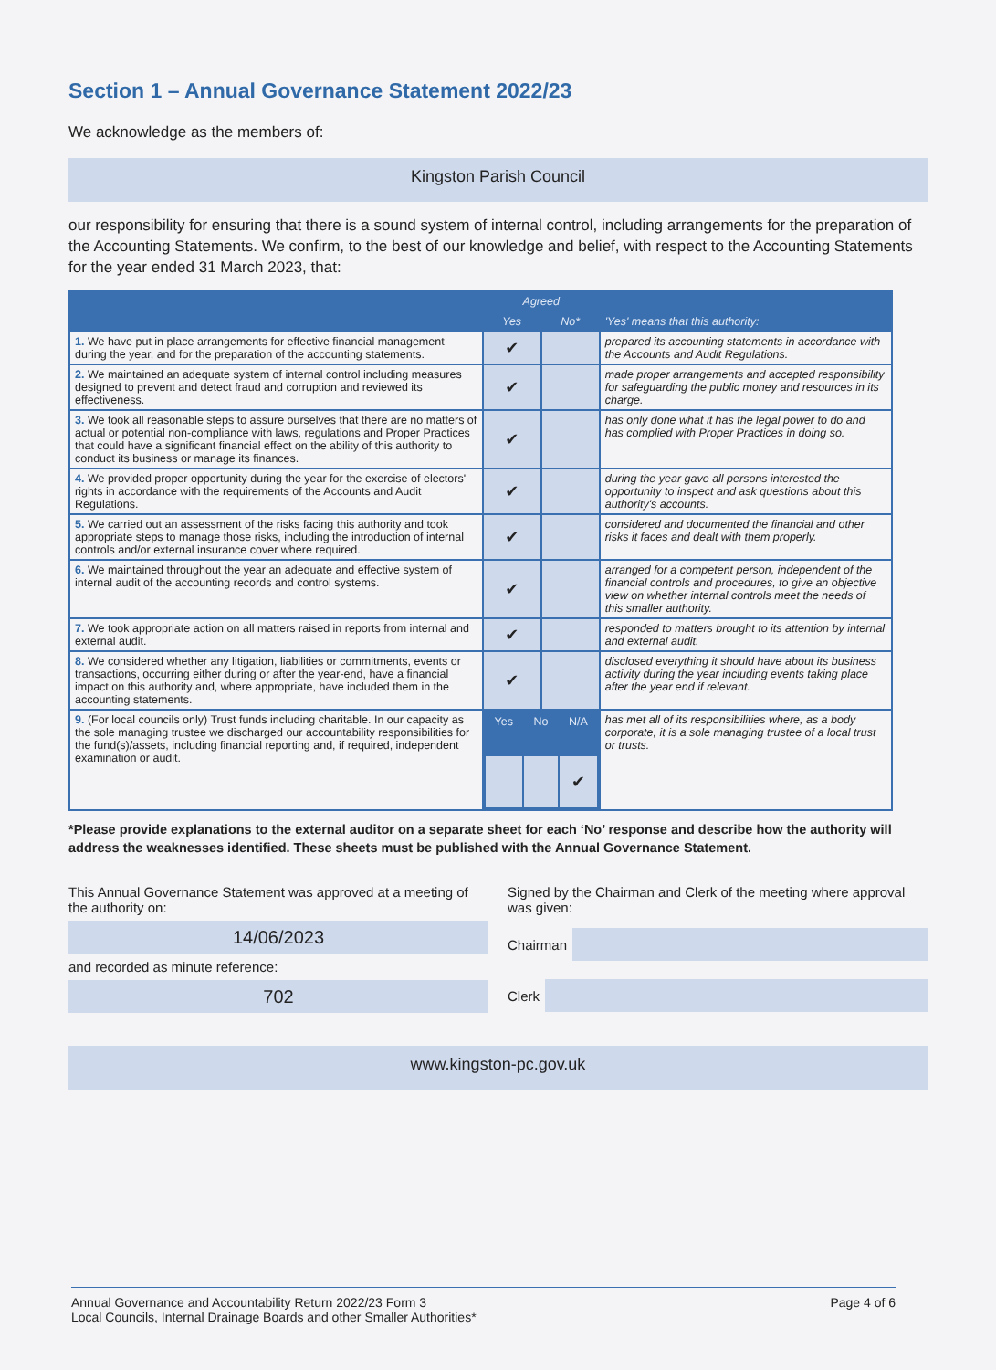Section 1 – Annual Governance Statement 2022/23
We acknowledge as the members of:
Kingston Parish Council
our responsibility for ensuring that there is a sound system of internal control, including arrangements for the preparation of the Accounting Statements. We confirm, to the best of our knowledge and belief, with respect to the Accounting Statements for the year ended 31 March 2023, that:
| | Agreed | | 'Yes' means that this authority: |
| --- | --- | --- | --- |
| | Yes | No* | |
| 1. We have put in place arrangements for effective financial management during the year, and for the preparation of the accounting statements. | ✔ | | prepared its accounting statements in accordance with the Accounts and Audit Regulations. |
| 2. We maintained an adequate system of internal control including measures designed to prevent and detect fraud and corruption and reviewed its effectiveness. | ✔ | | made proper arrangements and accepted responsibility for safeguarding the public money and resources in its charge. |
| 3. We took all reasonable steps to assure ourselves that there are no matters of actual or potential non-compliance with laws, regulations and Proper Practices that could have a significant financial effect on the ability of this authority to conduct its business or manage its finances. | ✔ | | has only done what it has the legal power to do and has complied with Proper Practices in doing so. |
| 4. We provided proper opportunity during the year for the exercise of electors' rights in accordance with the requirements of the Accounts and Audit Regulations. | ✔ | | during the year gave all persons interested the opportunity to inspect and ask questions about this authority's accounts. |
| 5. We carried out an assessment of the risks facing this authority and took appropriate steps to manage those risks, including the introduction of internal controls and/or external insurance cover where required. | ✔ | | considered and documented the financial and other risks it faces and dealt with them properly. |
| 6. We maintained throughout the year an adequate and effective system of internal audit of the accounting records and control systems. | ✔ | | arranged for a competent person, independent of the financial controls and procedures, to give an objective view on whether internal controls meet the needs of this smaller authority. |
| 7. We took appropriate action on all matters raised in reports from internal and external audit. | ✔ | | responded to matters brought to its attention by internal and external audit. |
| 8. We considered whether any litigation, liabilities or commitments, events or transactions, occurring either during or after the year-end, have a financial impact on this authority and, where appropriate, have included them in the accounting statements. | ✔ | | disclosed everything it should have about its business activity during the year including events taking place after the year end if relevant. |
| 9. (For local councils only) Trust funds including charitable. In our capacity as the sole managing trustee we discharged our accountability responsibilities for the fund(s)/assets, including financial reporting and, if required, independent examination or audit. | / Yes / No / N/A / / --- / --- / --- / / / / ✔ / | | has met all of its responsibilities where, as a body corporate, it is a sole managing trustee of a local trust or trusts. |
*Please provide explanations to the external auditor on a separate sheet for each ‘No’ response and describe how the authority will address the weaknesses identified. These sheets must be published with the Annual Governance Statement.
This Annual Governance Statement was approved at a meeting of the authority on:
14/06/2023
and recorded as minute reference:
702
Signed by the Chairman and Clerk of the meeting where approval was given:
Chairman
Clerk
www.kingston-pc.gov.uk
Annual Governance and Accountability Return 2022/23 Form 3
Local Councils, Internal Drainage Boards and other Smaller Authorities*
Page 4 of 6